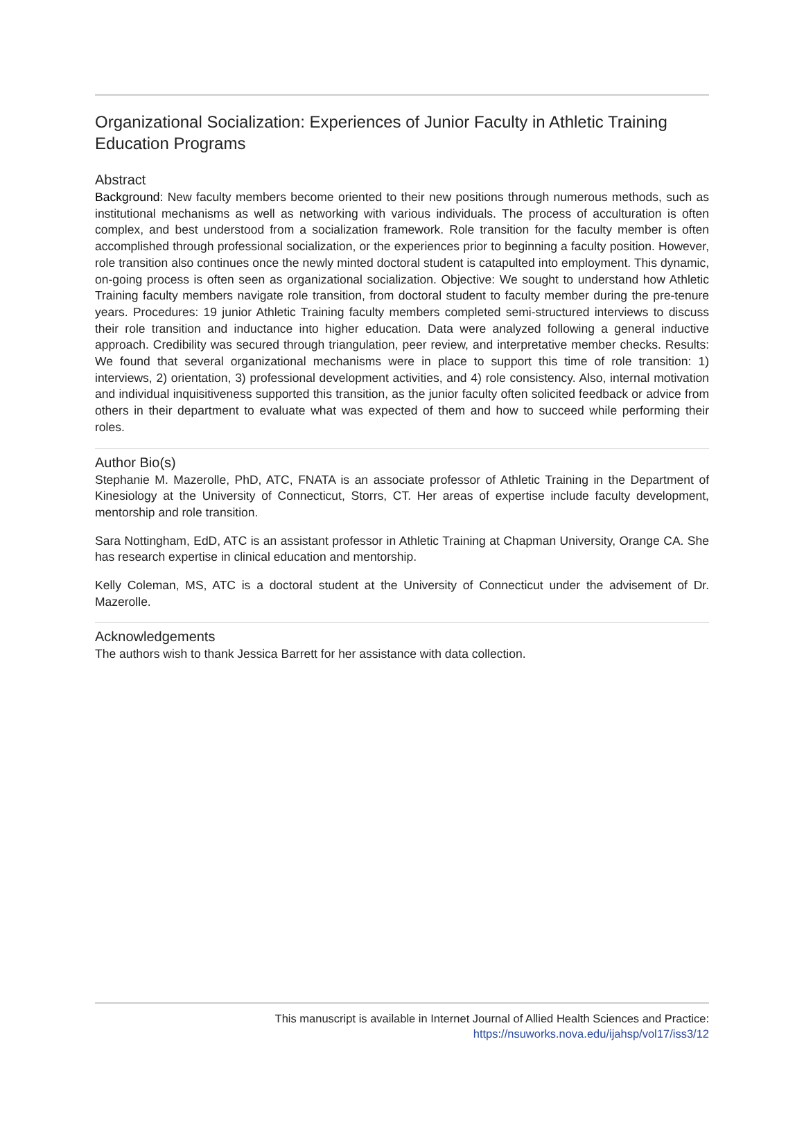Organizational Socialization: Experiences of Junior Faculty in Athletic Training Education Programs
Abstract
Background: New faculty members become oriented to their new positions through numerous methods, such as institutional mechanisms as well as networking with various individuals. The process of acculturation is often complex, and best understood from a socialization framework. Role transition for the faculty member is often accomplished through professional socialization, or the experiences prior to beginning a faculty position. However, role transition also continues once the newly minted doctoral student is catapulted into employment. This dynamic, on-going process is often seen as organizational socialization. Objective: We sought to understand how Athletic Training faculty members navigate role transition, from doctoral student to faculty member during the pre-tenure years. Procedures: 19 junior Athletic Training faculty members completed semi-structured interviews to discuss their role transition and inductance into higher education. Data were analyzed following a general inductive approach. Credibility was secured through triangulation, peer review, and interpretative member checks. Results: We found that several organizational mechanisms were in place to support this time of role transition: 1) interviews, 2) orientation, 3) professional development activities, and 4) role consistency. Also, internal motivation and individual inquisitiveness supported this transition, as the junior faculty often solicited feedback or advice from others in their department to evaluate what was expected of them and how to succeed while performing their roles.
Author Bio(s)
Stephanie M. Mazerolle, PhD, ATC, FNATA is an associate professor of Athletic Training in the Department of Kinesiology at the University of Connecticut, Storrs, CT. Her areas of expertise include faculty development, mentorship and role transition.
Sara Nottingham, EdD, ATC is an assistant professor in Athletic Training at Chapman University, Orange CA. She has research expertise in clinical education and mentorship.
Kelly Coleman, MS, ATC is a doctoral student at the University of Connecticut under the advisement of Dr. Mazerolle.
Acknowledgements
The authors wish to thank Jessica Barrett for her assistance with data collection.
This manuscript is available in Internet Journal of Allied Health Sciences and Practice:
https://nsuworks.nova.edu/ijahsp/vol17/iss3/12